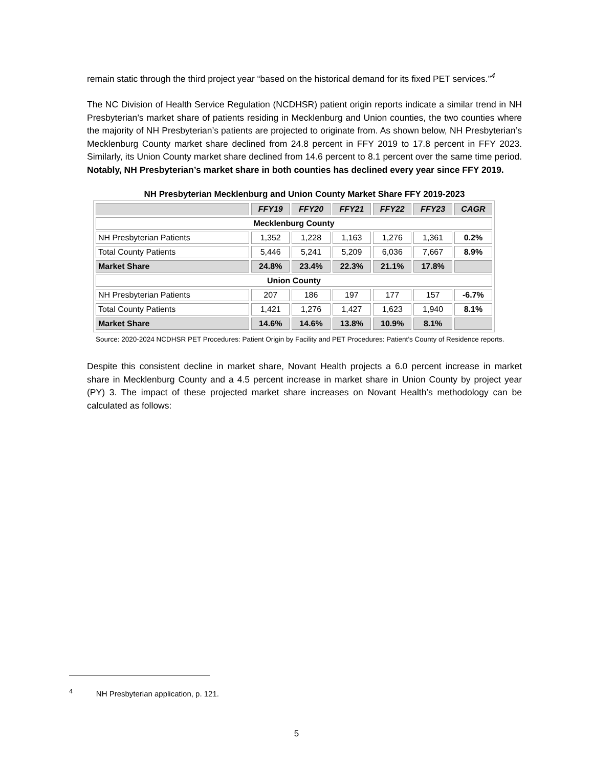remain static through the third project year “based on the historical demand for its fixed PET services.”<sup>4</sup>
The NC Division of Health Service Regulation (NCDHSR) patient origin reports indicate a similar trend in NH Presbyterian’s market share of patients residing in Mecklenburg and Union counties, the two counties where the majority of NH Presbyterian’s patients are projected to originate from. As shown below, NH Presbyterian’s Mecklenburg County market share declined from 24.8 percent in FFY 2019 to 17.8 percent in FFY 2023. Similarly, its Union County market share declined from 14.6 percent to 8.1 percent over the same time period. Notably, NH Presbyterian’s market share in both counties has declined every year since FFY 2019.
NH Presbyterian Mecklenburg and Union County Market Share FFY 2019-2023
| | FFY19 | FFY20 | FFY21 | FFY22 | FFY23 | CAGR |
| --- | --- | --- | --- | --- | --- | --- |
| Mecklenburg County | | | | | | |
| NH Presbyterian Patients | 1,352 | 1,228 | 1,163 | 1,276 | 1,361 | 0.2% |
| Total County Patients | 5,446 | 5,241 | 5,209 | 6,036 | 7,667 | 8.9% |
| Market Share | 24.8% | 23.4% | 22.3% | 21.1% | 17.8% | |
| Union County | | | | | | |
| NH Presbyterian Patients | 207 | 186 | 197 | 177 | 157 | -6.7% |
| Total County Patients | 1,421 | 1,276 | 1,427 | 1,623 | 1,940 | 8.1% |
| Market Share | 14.6% | 14.6% | 13.8% | 10.9% | 8.1% | |
Source: 2020-2024 NCDHSR PET Procedures: Patient Origin by Facility and PET Procedures: Patient’s County of Residence reports.
Despite this consistent decline in market share, Novant Health projects a 6.0 percent increase in market share in Mecklenburg County and a 4.5 percent increase in market share in Union County by project year (PY) 3. The impact of these projected market share increases on Novant Health’s methodology can be calculated as follows:
<sup>4</sup> NH Presbyterian application, p. 121.
5